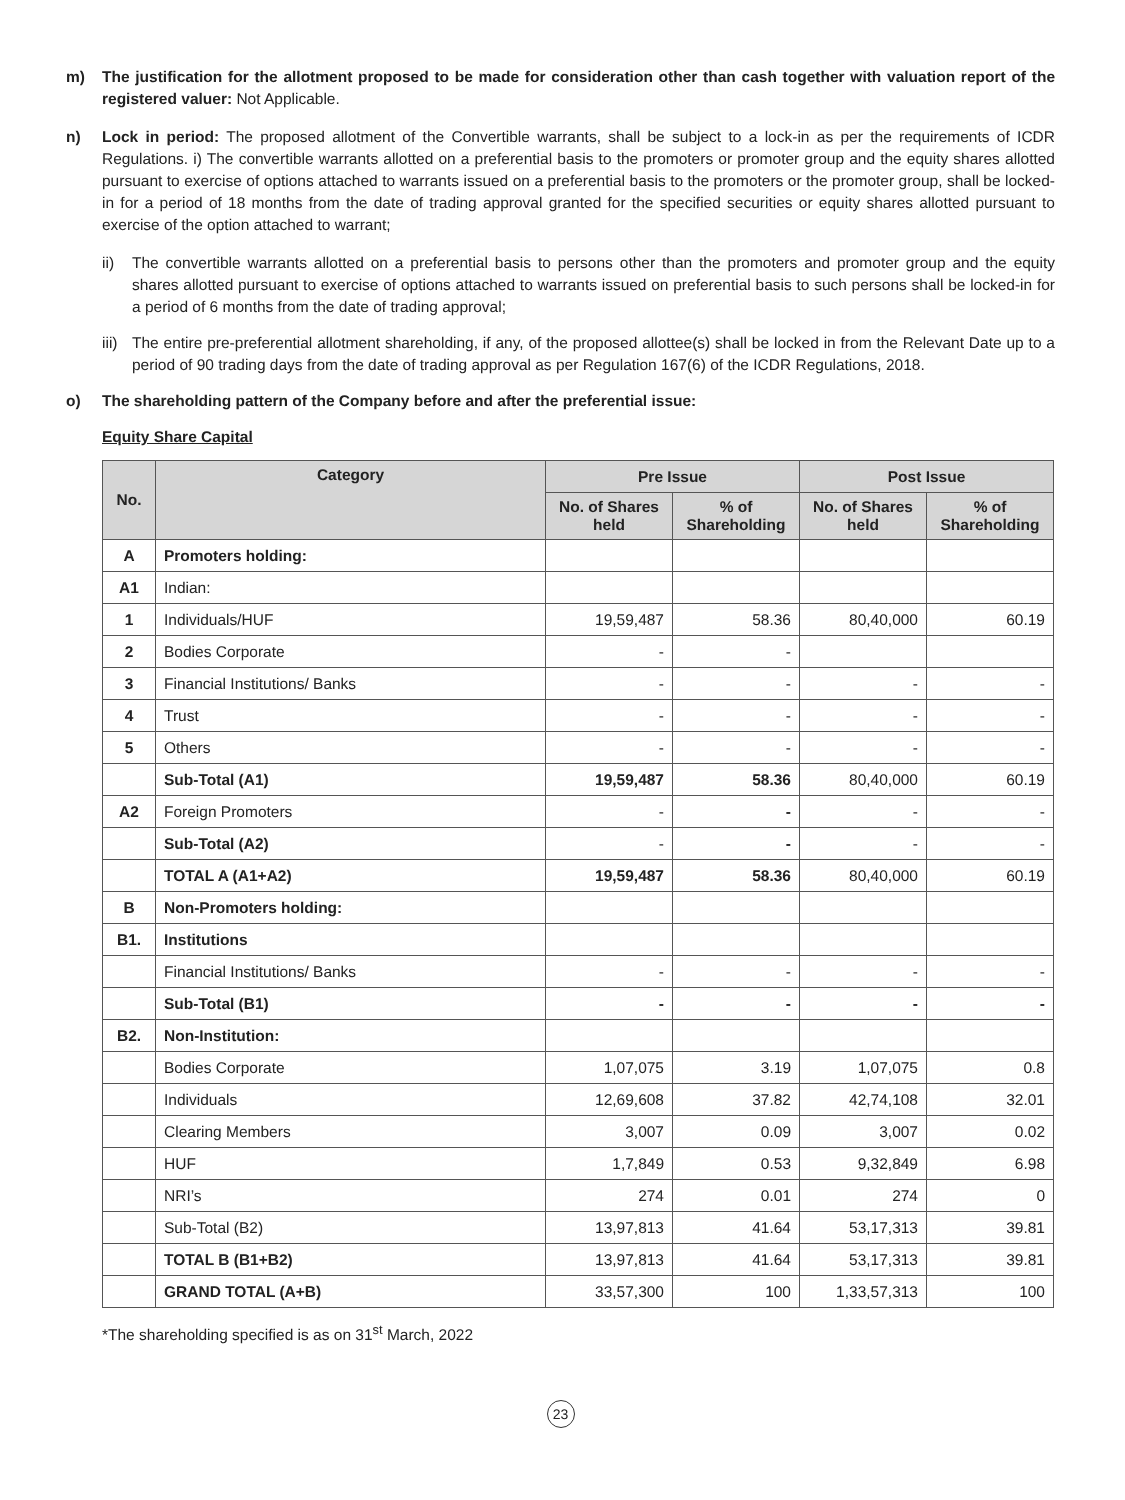m) The justification for the allotment proposed to be made for consideration other than cash together with valuation report of the registered valuer: Not Applicable.
n) Lock in period: The proposed allotment of the Convertible warrants, shall be subject to a lock-in as per the requirements of ICDR Regulations. i) The convertible warrants allotted on a preferential basis to the promoters or promoter group and the equity shares allotted pursuant to exercise of options attached to warrants issued on a preferential basis to the promoters or the promoter group, shall be locked-in for a period of 18 months from the date of trading approval granted for the specified securities or equity shares allotted pursuant to exercise of the option attached to warrant;
ii) The convertible warrants allotted on a preferential basis to persons other than the promoters and promoter group and the equity shares allotted pursuant to exercise of options attached to warrants issued on preferential basis to such persons shall be locked-in for a period of 6 months from the date of trading approval;
iii)
The entire pre-preferential allotment shareholding, if any, of the proposed allottee(s) shall be locked in from the Relevant Date up to a period of 90 trading days from the date of trading approval as per Regulation 167(6) of the ICDR Regulations, 2018.
o) The shareholding pattern of the Company before and after the preferential issue:
Equity Share Capital
| No. | Category | Pre Issue | | Post Issue | |
| --- | --- | --- | --- | --- | --- |
| | | No. of Shares held | % of Shareholding | No. of Shares held | % of Shareholding |
| A | Promoters holding: | | | | |
| A1 | Indian: | | | | |
| 1 | Individuals/HUF | 19,59,487 | 58.36 | 80,40,000 | 60.19 |
| 2 | Bodies Corporate | - | - | | |
| 3 | Financial Institutions/ Banks | - | - | - | - |
| 4 | Trust | - | - | - | - |
| 5 | Others | - | - | - | - |
| | Sub-Total (A1) | 19,59,487 | 58.36 | 80,40,000 | 60.19 |
| A2 | Foreign Promoters | - | - | - | - |
| | Sub-Total (A2) | - | - | - | - |
| | TOTAL A (A1+A2) | 19,59,487 | 58.36 | 80,40,000 | 60.19 |
| B | Non-Promoters holding: | | | | |
| B1. | Institutions | | | | |
| | Financial Institutions/ Banks | - | - | - | - |
| | Sub-Total (B1) | - | - | - | - |
| B2. | Non-Institution: | | | | |
| | Bodies Corporate | 1,07,075 | 3.19 | 1,07,075 | 0.8 |
| | Individuals | 12,69,608 | 37.82 | 42,74,108 | 32.01 |
| | Clearing Members | 3,007 | 0.09 | 3,007 | 0.02 |
| | HUF | 1,7,849 | 0.53 | 9,32,849 | 6.98 |
| | NRI’s | 274 | 0.01 | 274 | 0 |
| | Sub-Total (B2) | 13,97,813 | 41.64 | 53,17,313 | 39.81 |
| | TOTAL B (B1+B2) | 13,97,813 | 41.64 | 53,17,313 | 39.81 |
| | GRAND TOTAL (A+B) | 33,57,300 | 100 | 1,33,57,313 | 100 |
*The shareholding specified is as on 31<sup>st</sup> March, 2022
23